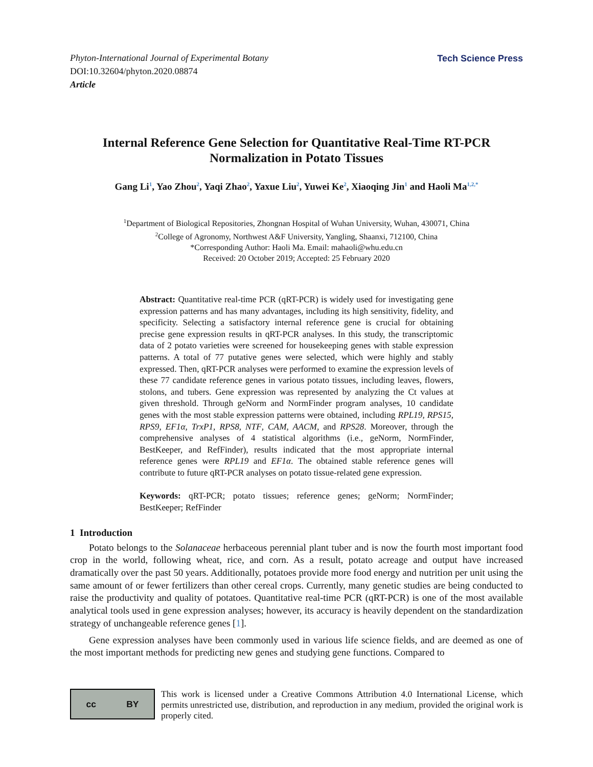Phyton-International Journal of Experimental Botany
DOI:10.32604/phyton.2020.08874
Article
Tech Science Press
Internal Reference Gene Selection for Quantitative Real-Time RT-PCR Normalization in Potato Tissues
Gang Li<sup>1</sup>, Yao Zhou<sup>2</sup>, Yaqi Zhao<sup>2</sup>, Yaxue Liu<sup>2</sup>, Yuwei Ke<sup>2</sup>, Xiaoqing Jin<sup>1</sup> and Haoli Ma<sup>1,2,*</sup>
<sup>1</sup> Department of Biological Repositories, Zhongnan Hospital of Wuhan University, Wuhan, 430071, China
<sup>2</sup> College of Agronomy, Northwest A&F University, Yangling, Shaanxi, 712100, China
*Corresponding Author: Haoli Ma. Email: mahaoli@whu.edu.cn
Received: 20 October 2019; Accepted: 25 February 2020
Abstract: Quantitative real-time PCR (qRT-PCR) is widely used for investigating gene expression patterns and has many advantages, including its high sensitivity, fidelity, and specificity. Selecting a satisfactory internal reference gene is crucial for obtaining precise gene expression results in qRT-PCR analyses. In this study, the transcriptomic data of 2 potato varieties were screened for housekeeping genes with stable expression patterns. A total of 77 putative genes were selected, which were highly and stably expressed. Then, qRT-PCR analyses were performed to examine the expression levels of these 77 candidate reference genes in various potato tissues, including leaves, flowers, stolons, and tubers. Gene expression was represented by analyzing the Ct values at given threshold. Through geNorm and NormFinder program analyses, 10 candidate genes with the most stable expression patterns were obtained, including RPL19, RPS15, RPS9, EF1α, TrxP1, RPS8, NTF, CAM, AACM, and RPS28. Moreover, through the comprehensive analyses of 4 statistical algorithms (i.e., geNorm, NormFinder, BestKeeper, and RefFinder), results indicated that the most appropriate internal reference genes were RPL19 and EF1α. The obtained stable reference genes will contribute to future qRT-PCR analyses on potato tissue-related gene expression.
Keywords: qRT-PCR; potato tissues; reference genes; geNorm; NormFinder; BestKeeper; RefFinder
1 Introduction
Potato belongs to the Solanaceae herbaceous perennial plant tuber and is now the fourth most important food crop in the world, following wheat, rice, and corn. As a result, potato acreage and output have increased dramatically over the past 50 years. Additionally, potatoes provide more food energy and nutrition per unit using the same amount of or fewer fertilizers than other cereal crops. Currently, many genetic studies are being conducted to raise the productivity and quality of potatoes. Quantitative real-time PCR (qRT-PCR) is one of the most available analytical tools used in gene expression analyses; however, its accuracy is heavily dependent on the standardization strategy of unchangeable reference genes [1].
Gene expression analyses have been commonly used in various life science fields, and are deemed as one of the most important methods for predicting new genes and studying gene functions. Compared to
cc BY
This work is licensed under a Creative Commons Attribution 4.0 International License, which permits unrestricted use, distribution, and reproduction in any medium, provided the original work is properly cited.